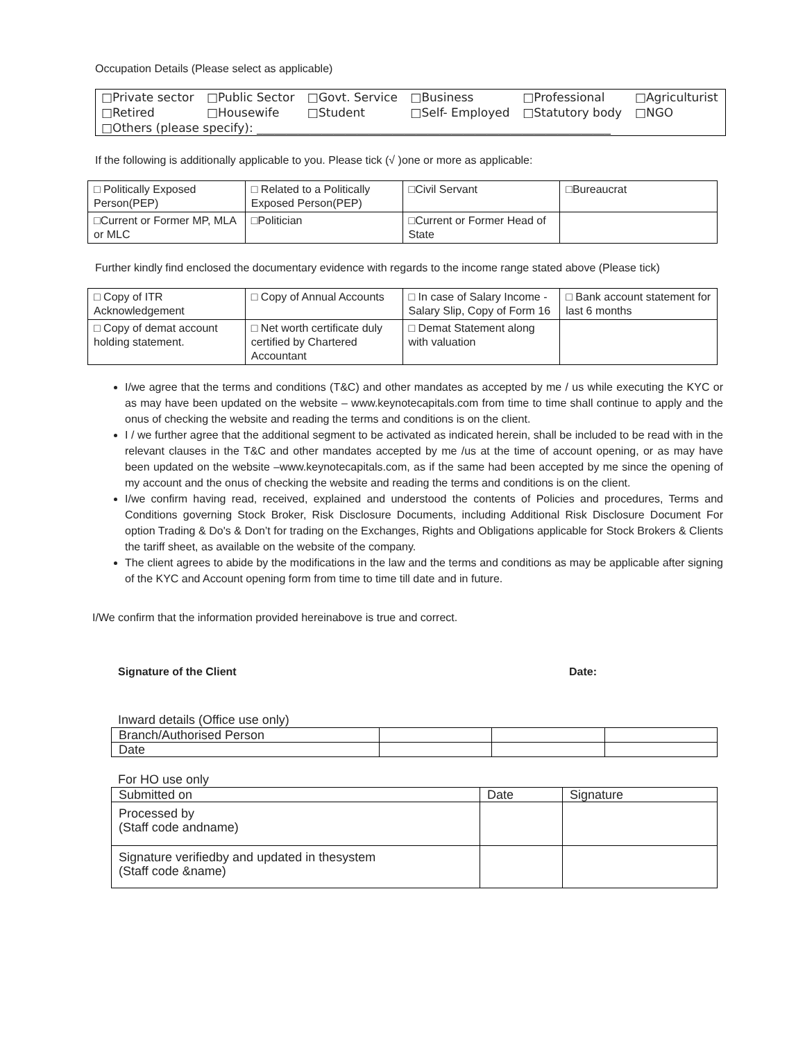Occupation Details (Please select as applicable)
| □Private sector | □Public Sector | □Govt. Service | □Business | □Professional | □Agriculturist |
| □Retired | □Housewife | □Student | □Self- Employed | □Statutory body | □NGO |
| □Others (please specify): ____________________________________________________________ | | | | | |
If the following is additionally applicable to you. Please tick (√ )one or more as applicable:
| □ Politically Exposed Person(PEP) | □ Related to a Politically Exposed Person(PEP) | □Civil Servant | □Bureaucrat |
| □Current or Former MP, MLA or MLC | □Politician | □Current or Former Head of State | |
Further kindly find enclosed the documentary evidence with regards to the income range stated above (Please tick)
| □ Copy of ITR Acknowledgement | □ Copy of Annual Accounts | □ In case of Salary Income - Salary Slip, Copy of Form 16 | □ Bank account statement for last 6 months |
| □ Copy of demat account holding statement. | □ Net worth certificate duly certified by Chartered Accountant | □ Demat Statement along with valuation | |
I/we agree that the terms and conditions (T&C) and other mandates as accepted by me / us while executing the KYC or as may have been updated on the website – www.keynotecapitals.com from time to time shall continue to apply and the onus of checking the website and reading the terms and conditions is on the client.
I / we further agree that the additional segment to be activated as indicated herein, shall be included to be read with in the relevant clauses in the T&C and other mandates accepted by me /us at the time of account opening, or as may have been updated on the website –www.keynotecapitals.com, as if the same had been accepted by me since the opening of my account and the onus of checking the website and reading the terms and conditions is on the client.
I/we confirm having read, received, explained and understood the contents of Policies and procedures, Terms and Conditions governing Stock Broker, Risk Disclosure Documents, including Additional Risk Disclosure Document For option Trading & Do's & Don’t for trading on the Exchanges, Rights and Obligations applicable for Stock Brokers & Clients the tariff sheet, as available on the website of the company.
The client agrees to abide by the modifications in the law and the terms and conditions as may be applicable after signing of the KYC and Account opening form from time to time till date and in future.
I/We confirm that the information provided hereinabove is true and correct.
Signature of the Client Date:
Inward details (Office use only)
| Branch/Authorised Person | | | |
| Date | | | |
For HO use only
| Submitted on | Date | Signature |
| Processed by (Staff code andname) | | |
| Signature verifiedby and updated in thesystem (Staff code &name) | | |